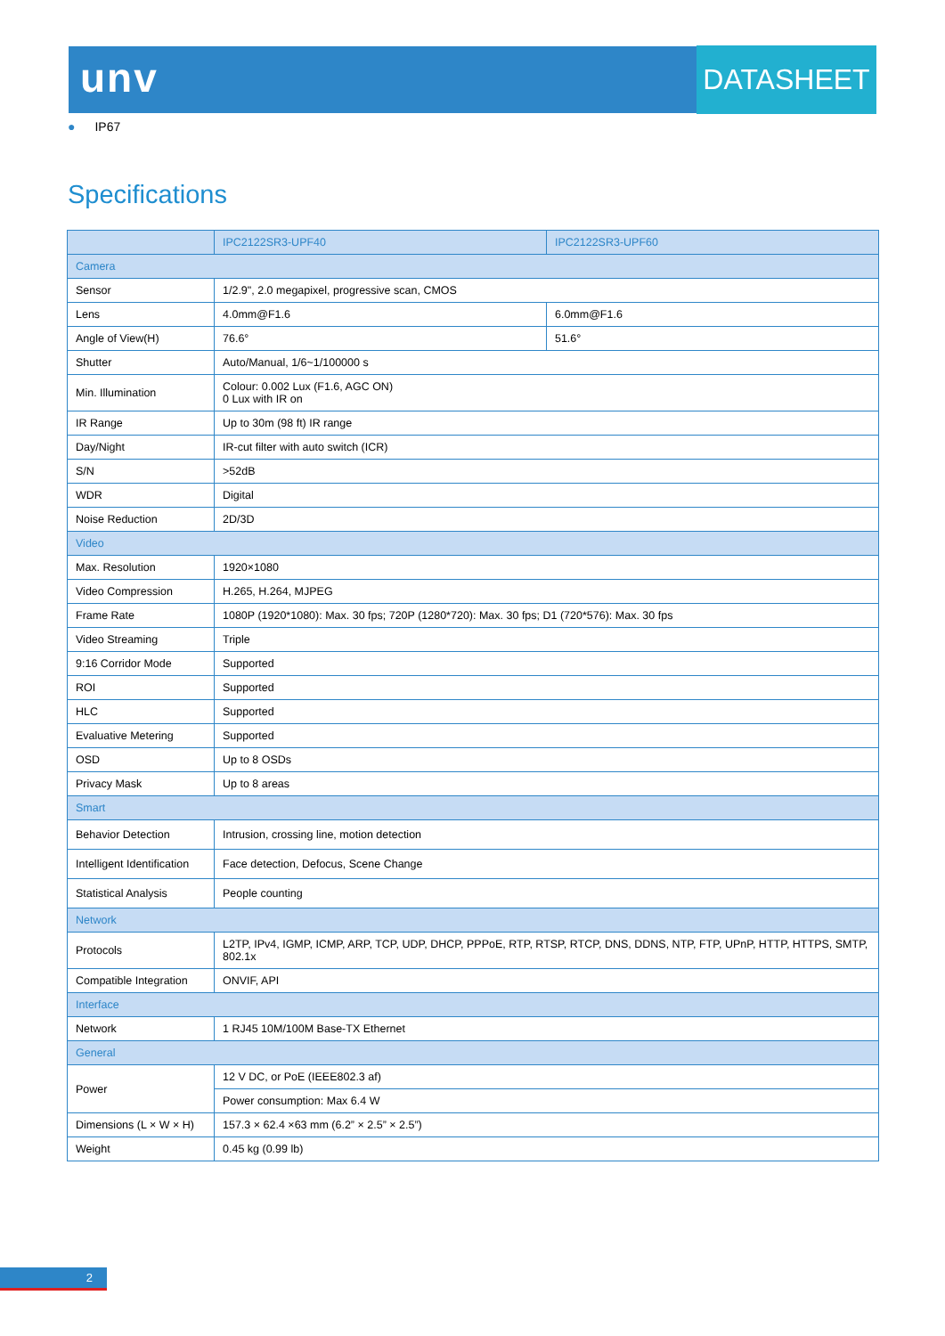unv DATASHEET
● IP67
Specifications
| | IPC2122SR3-UPF40 | IPC2122SR3-UPF60 |
| --- | --- | --- |
| Camera | | |
| Sensor | 1/2.9", 2.0 megapixel, progressive scan, CMOS | |
| Lens | 4.0mm@F1.6 | 6.0mm@F1.6 |
| Angle of View(H) | 76.6° | 51.6° |
| Shutter | Auto/Manual, 1/6~1/100000 s | |
| Min. Illumination | Colour: 0.002 Lux (F1.6, AGC ON) 0 Lux with IR on | |
| IR Range | Up to 30m (98 ft) IR range | |
| Day/Night | IR-cut filter with auto switch (ICR) | |
| S/N | >52dB | |
| WDR | Digital | |
| Noise Reduction | 2D/3D | |
| Video | | |
| Max. Resolution | 1920×1080 | |
| Video Compression | H.265, H.264, MJPEG | |
| Frame Rate | 1080P (1920*1080): Max. 30 fps; 720P (1280*720): Max. 30 fps; D1 (720*576): Max. 30 fps | |
| Video Streaming | Triple | |
| 9:16 Corridor Mode | Supported | |
| ROI | Supported | |
| HLC | Supported | |
| Evaluative Metering | Supported | |
| OSD | Up to 8 OSDs | |
| Privacy Mask | Up to 8 areas | |
| Smart | | |
| Behavior Detection | Intrusion, crossing line, motion detection | |
| Intelligent Identification | Face detection, Defocus, Scene Change | |
| Statistical Analysis | People counting | |
| Network | | |
| Protocols | L2TP, IPv4, IGMP, ICMP, ARP, TCP, UDP, DHCP, PPPoE, RTP, RTSP, RTCP, DNS, DDNS, NTP, FTP, UPnP, HTTP, HTTPS, SMTP, 802.1x | |
| Compatible Integration | ONVIF, API | |
| Interface | | |
| Network | 1 RJ45 10M/100M Base-TX Ethernet | |
| General | | |
| Power | 12 V DC, or PoE (IEEE802.3 af) | |
| | Power consumption: Max 6.4 W | |
| Dimensions (L × W × H) | 157.3 × 62.4 ×63 mm (6.2” × 2.5” × 2.5”) | |
| Weight | 0.45 kg (0.99 lb) | |
2